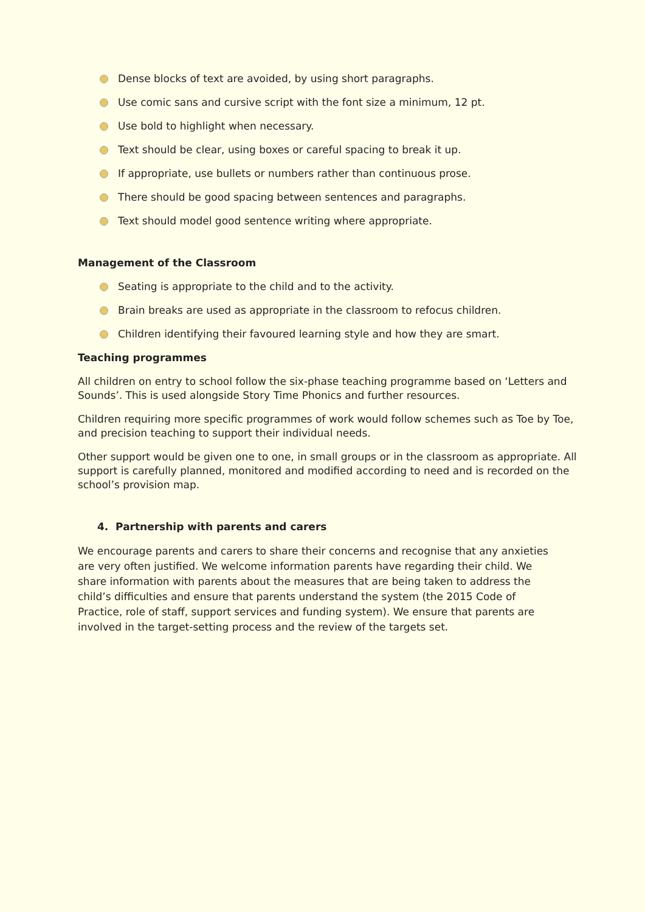Dense blocks of text are avoided, by using short paragraphs.
Use comic sans and cursive script with the font size a minimum, 12 pt.
Use bold to highlight when necessary.
Text should be clear, using boxes or careful spacing to break it up.
If appropriate, use bullets or numbers rather than continuous prose.
There should be good spacing between sentences and paragraphs.
Text should model good sentence writing where appropriate.
Management of the Classroom
Seating is appropriate to the child and to the activity.
Brain breaks are used as appropriate in the classroom to refocus children.
Children identifying their favoured learning style and how they are smart.
Teaching programmes
All children on entry to school follow the six-phase teaching programme based on ‘Letters and Sounds’. This is used alongside Story Time Phonics and further resources.
Children requiring more specific programmes of work would follow schemes such as Toe by Toe, and precision teaching to support their individual needs.
Other support would be given one to one, in small groups or in the classroom as appropriate. All support is carefully planned, monitored and modified according to need and is recorded on the school’s provision map.
4. Partnership with parents and carers
We encourage parents and carers to share their concerns and recognise that any anxieties are very often justified. We welcome information parents have regarding their child. We share information with parents about the measures that are being taken to address the child’s difficulties and ensure that parents understand the system (the 2015 Code of Practice, role of staff, support services and funding system). We ensure that parents are involved in the target-setting process and the review of the targets set.